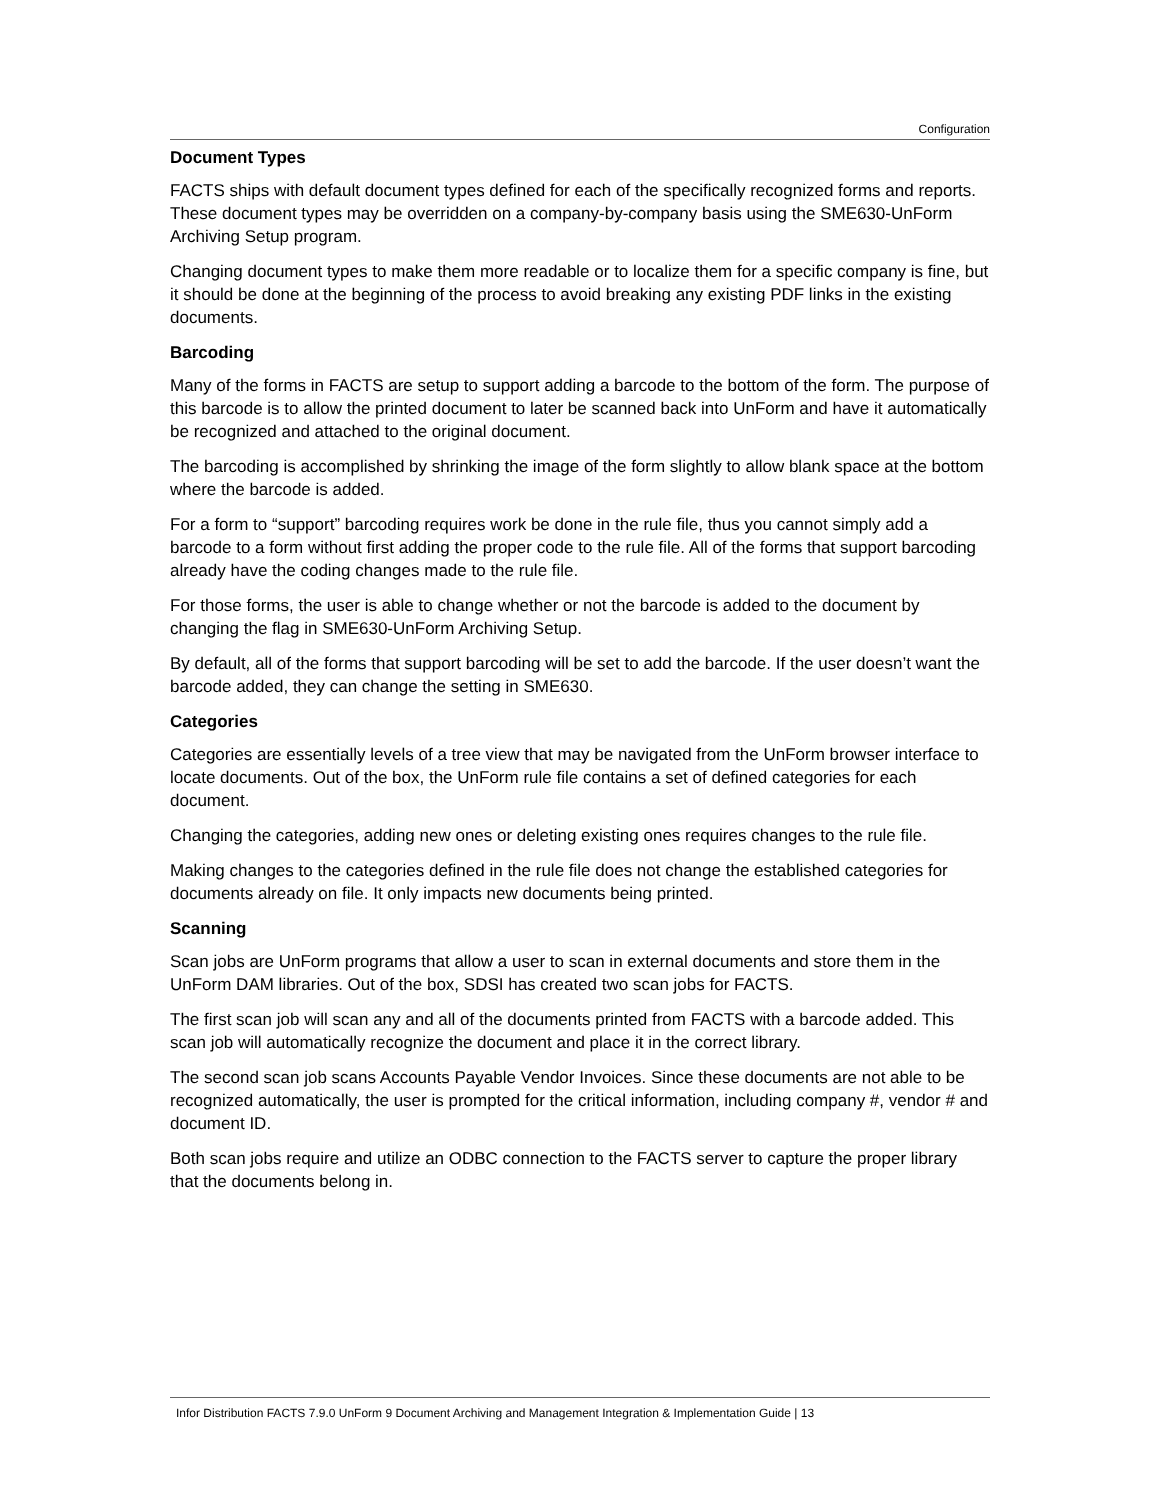Configuration
Document Types
FACTS ships with default document types defined for each of the specifically recognized forms and reports. These document types may be overridden on a company-by-company basis using the SME630-UnForm Archiving Setup program.
Changing document types to make them more readable or to localize them for a specific company is fine, but it should be done at the beginning of the process to avoid breaking any existing PDF links in the existing documents.
Barcoding
Many of the forms in FACTS are setup to support adding a barcode to the bottom of the form. The purpose of this barcode is to allow the printed document to later be scanned back into UnForm and have it automatically be recognized and attached to the original document.
The barcoding is accomplished by shrinking the image of the form slightly to allow blank space at the bottom where the barcode is added.
For a form to “support” barcoding requires work be done in the rule file, thus you cannot simply add a barcode to a form without first adding the proper code to the rule file. All of the forms that support barcoding already have the coding changes made to the rule file.
For those forms, the user is able to change whether or not the barcode is added to the document by changing the flag in SME630-UnForm Archiving Setup.
By default, all of the forms that support barcoding will be set to add the barcode. If the user doesn’t want the barcode added, they can change the setting in SME630.
Categories
Categories are essentially levels of a tree view that may be navigated from the UnForm browser interface to locate documents. Out of the box, the UnForm rule file contains a set of defined categories for each document.
Changing the categories, adding new ones or deleting existing ones requires changes to the rule file.
Making changes to the categories defined in the rule file does not change the established categories for documents already on file. It only impacts new documents being printed.
Scanning
Scan jobs are UnForm programs that allow a user to scan in external documents and store them in the UnForm DAM libraries. Out of the box, SDSI has created two scan jobs for FACTS.
The first scan job will scan any and all of the documents printed from FACTS with a barcode added. This scan job will automatically recognize the document and place it in the correct library.
The second scan job scans Accounts Payable Vendor Invoices. Since these documents are not able to be recognized automatically, the user is prompted for the critical information, including company #, vendor # and document ID.
Both scan jobs require and utilize an ODBC connection to the FACTS server to capture the proper library that the documents belong in.
Infor Distribution FACTS 7.9.0 UnForm 9 Document Archiving and Management Integration & Implementation Guide | 13